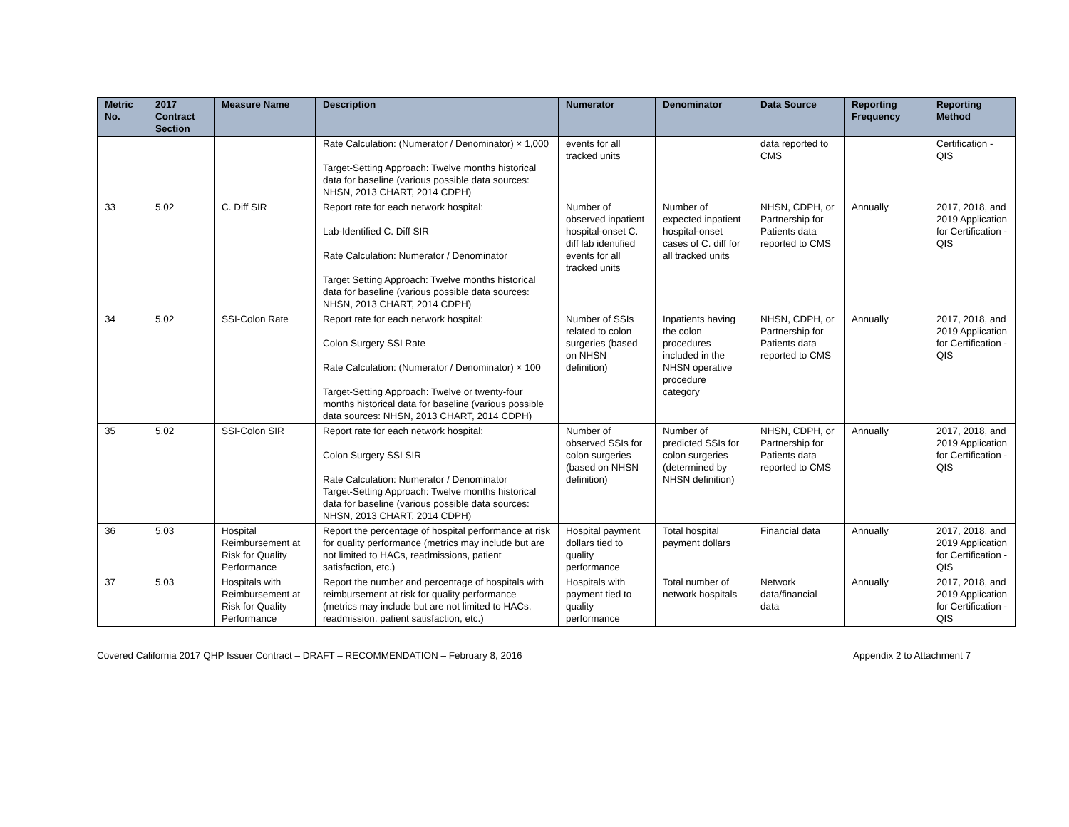| Metric No. | 2017 Contract Section | Measure Name | Description | Numerator | Denominator | Data Source | Reporting Frequency | Reporting Method |
| --- | --- | --- | --- | --- | --- | --- | --- | --- |
| | | | Rate Calculation: (Numerator / Denominator) × 1,000 Target-Setting Approach: Twelve months historical data for baseline (various possible data sources: NHSN, 2013 CHART, 2014 CDPH) | events for all tracked units | | data reported to CMS | | Certification - QIS |
| 33 | 5.02 | C. Diff SIR | Report rate for each network hospital: Lab-Identified C. Diff SIR Rate Calculation: Numerator / Denominator Target Setting Approach: Twelve months historical data for baseline (various possible data sources: NHSN, 2013 CHART, 2014 CDPH) | Number of observed inpatient hospital-onset C. diff lab identified events for all tracked units | Number of expected inpatient hospital-onset cases of C. diff for all tracked units | NHSN, CDPH, or Partnership for Patients data reported to CMS | Annually | 2017, 2018, and 2019 Application for Certification - QIS |
| 34 | 5.02 | SSI-Colon Rate | Report rate for each network hospital: Colon Surgery SSI Rate Rate Calculation: (Numerator / Denominator) × 100 Target-Setting Approach: Twelve or twenty-four months historical data for baseline (various possible data sources: NHSN, 2013 CHART, 2014 CDPH) | Number of SSIs related to colon surgeries (based on NHSN definition) | Inpatients having the colon procedures included in the NHSN operative procedure category | NHSN, CDPH, or Partnership for Patients data reported to CMS | Annually | 2017, 2018, and 2019 Application for Certification - QIS |
| 35 | 5.02 | SSI-Colon SIR | Report rate for each network hospital: Colon Surgery SSI SIR Rate Calculation: Numerator / Denominator Target-Setting Approach: Twelve months historical data for baseline (various possible data sources: NHSN, 2013 CHART, 2014 CDPH) | Number of observed SSIs for colon surgeries (based on NHSN definition) | Number of predicted SSIs for colon surgeries (determined by NHSN definition) | NHSN, CDPH, or Partnership for Patients data reported to CMS | Annually | 2017, 2018, and 2019 Application for Certification - QIS |
| 36 | 5.03 | Hospital Reimbursement at Risk for Quality Performance | Report the percentage of hospital performance at risk for quality performance (metrics may include but are not limited to HACs, readmissions, patient satisfaction, etc.) | Hospital payment dollars tied to quality performance | Total hospital payment dollars | Financial data | Annually | 2017, 2018, and 2019 Application for Certification - QIS |
| 37 | 5.03 | Hospitals with Reimbursement at Risk for Quality Performance | Report the number and percentage of hospitals with reimbursement at risk for quality performance (metrics may include but are not limited to HACs, readmission, patient satisfaction, etc.) | Hospitals with payment tied to quality performance | Total number of network hospitals | Network data/financial data | Annually | 2017, 2018, and 2019 Application for Certification - QIS |
Covered California 2017 QHP Issuer Contract – DRAFT – RECOMMENDATION – February 8, 2016 Appendix 2 to Attachment 7